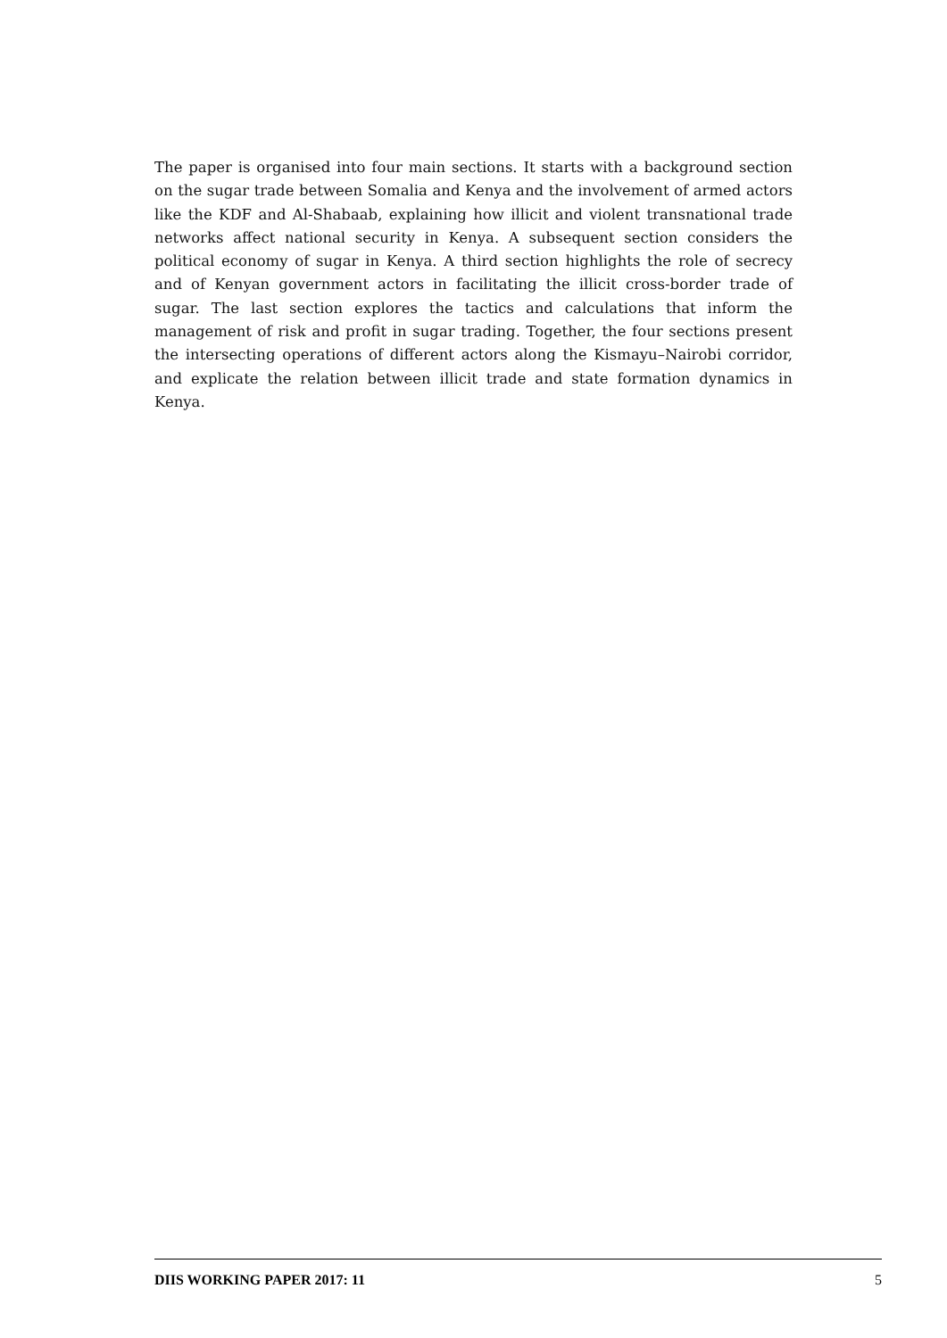The paper is organised into four main sections. It starts with a background section on the sugar trade between Somalia and Kenya and the involvement of armed actors like the KDF and Al-Shabaab, explaining how illicit and violent transnational trade networks affect national security in Kenya. A subsequent section considers the political economy of sugar in Kenya. A third section highlights the role of secrecy and of Kenyan government actors in facilitating the illicit cross-border trade of sugar. The last section explores the tactics and calculations that inform the management of risk and profit in sugar trading. Together, the four sections present the intersecting operations of different actors along the Kismayu–Nairobi corridor, and explicate the relation between illicit trade and state formation dynamics in Kenya.
DIIS WORKING PAPER 2017: 11 5